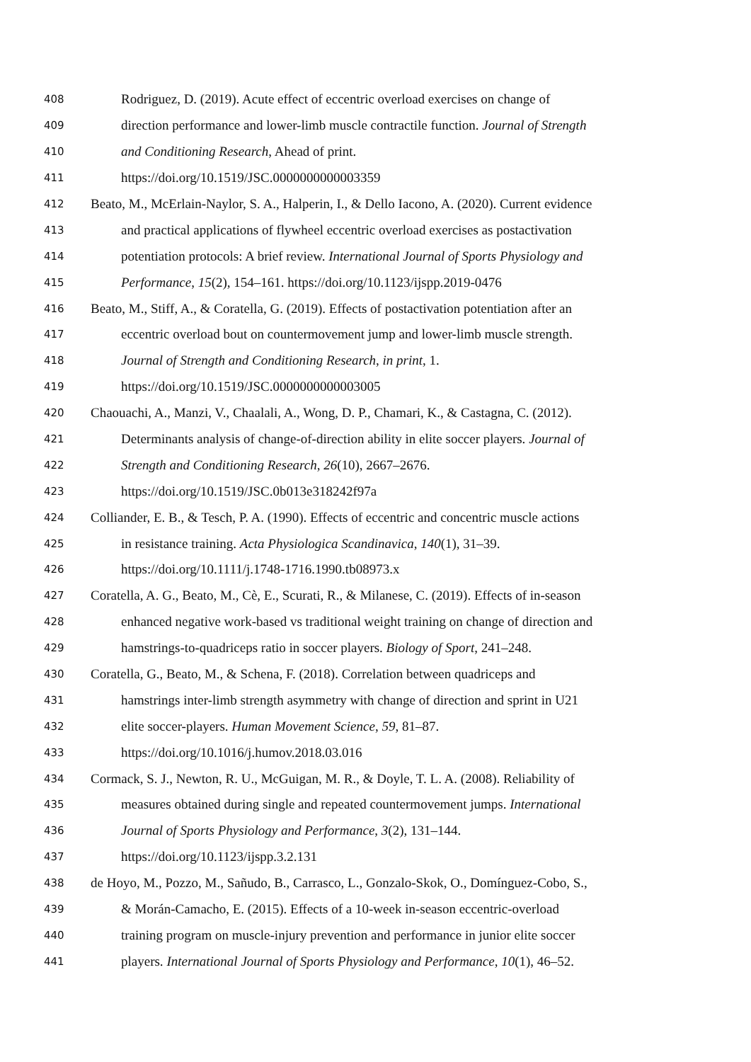408 Rodriguez, D. (2019). Acute effect of eccentric overload exercises on change of
409 direction performance and lower-limb muscle contractile function. Journal of Strength
410 and Conditioning Research, Ahead of print.
411 https://doi.org/10.1519/JSC.0000000000003359
412 Beato, M., McErlain-Naylor, S. A., Halperin, I., & Dello Iacono, A. (2020). Current evidence
413 and practical applications of flywheel eccentric overload exercises as postactivation
414 potentiation protocols: A brief review. International Journal of Sports Physiology and
415 Performance, 15(2), 154–161. https://doi.org/10.1123/ijspp.2019-0476
416 Beato, M., Stiff, A., & Coratella, G. (2019). Effects of postactivation potentiation after an
417 eccentric overload bout on countermovement jump and lower-limb muscle strength.
418 Journal of Strength and Conditioning Research, in print, 1.
419 https://doi.org/10.1519/JSC.0000000000003005
420 Chaouachi, A., Manzi, V., Chaalali, A., Wong, D. P., Chamari, K., & Castagna, C. (2012).
421 Determinants analysis of change-of-direction ability in elite soccer players. Journal of
422 Strength and Conditioning Research, 26(10), 2667–2676.
423 https://doi.org/10.1519/JSC.0b013e318242f97a
424 Colliander, E. B., & Tesch, P. A. (1990). Effects of eccentric and concentric muscle actions
425 in resistance training. Acta Physiologica Scandinavica, 140(1), 31–39.
426 https://doi.org/10.1111/j.1748-1716.1990.tb08973.x
427 Coratella, A. G., Beato, M., Cè, E., Scurati, R., & Milanese, C. (2019). Effects of in-season
428 enhanced negative work-based vs traditional weight training on change of direction and
429 hamstrings-to-quadriceps ratio in soccer players. Biology of Sport, 241–248.
430 Coratella, G., Beato, M., & Schena, F. (2018). Correlation between quadriceps and
431 hamstrings inter-limb strength asymmetry with change of direction and sprint in U21
432 elite soccer-players. Human Movement Science, 59, 81–87.
433 https://doi.org/10.1016/j.humov.2018.03.016
434 Cormack, S. J., Newton, R. U., McGuigan, M. R., & Doyle, T. L. A. (2008). Reliability of
435 measures obtained during single and repeated countermovement jumps. International
436 Journal of Sports Physiology and Performance, 3(2), 131–144.
437 https://doi.org/10.1123/ijspp.3.2.131
438 de Hoyo, M., Pozzo, M., Sañudo, B., Carrasco, L., Gonzalo-Skok, O., Domínguez-Cobo, S.,
439 & Morán-Camacho, E. (2015). Effects of a 10-week in-season eccentric-overload
440 training program on muscle-injury prevention and performance in junior elite soccer
441 players. International Journal of Sports Physiology and Performance, 10(1), 46–52.